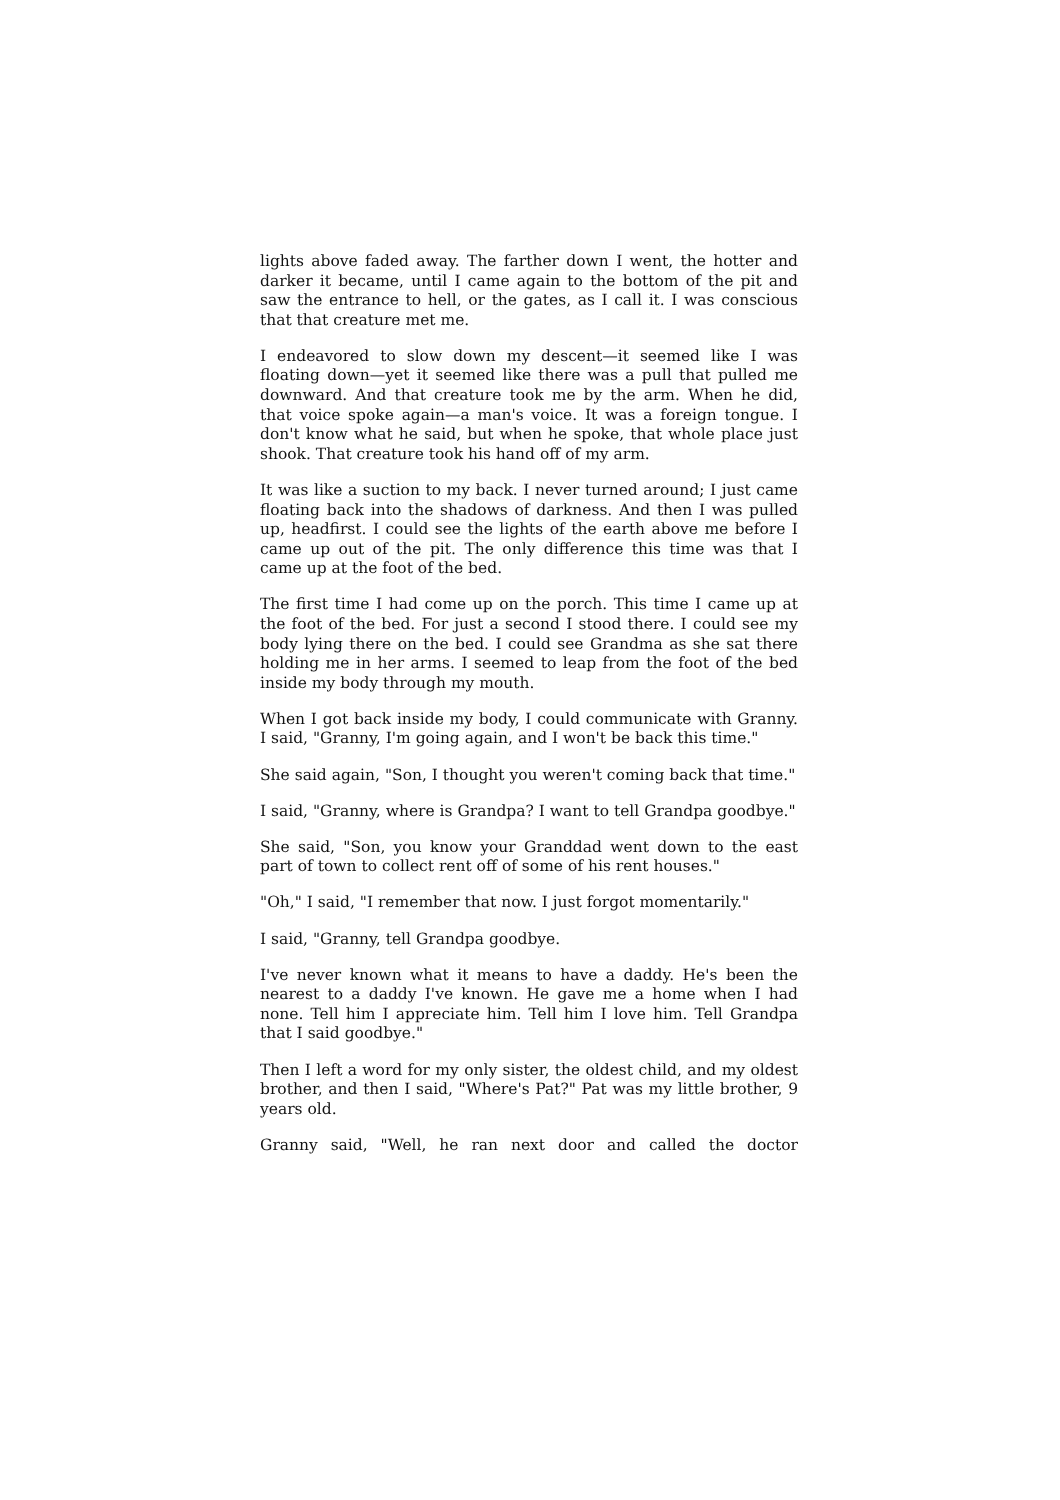lights above faded away. The farther down I went, the hotter and darker it became, until I came again to the bottom of the pit and saw the entrance to hell, or the gates, as I call it. I was conscious that that creature met me.
I endeavored to slow down my descent—it seemed like I was floating down—yet it seemed like there was a pull that pulled me downward. And that creature took me by the arm. When he did, that voice spoke again—a man's voice. It was a foreign tongue. I don't know what he said, but when he spoke, that whole place just shook. That creature took his hand off of my arm.
It was like a suction to my back. I never turned around; I just came floating back into the shadows of darkness. And then I was pulled up, headfirst. I could see the lights of the earth above me before I came up out of the pit. The only difference this time was that I came up at the foot of the bed.
The first time I had come up on the porch. This time I came up at the foot of the bed. For just a second I stood there. I could see my body lying there on the bed. I could see Grandma as she sat there holding me in her arms. I seemed to leap from the foot of the bed inside my body through my mouth.
When I got back inside my body, I could communicate with Granny. I said, "Granny, I'm going again, and I won't be back this time."
She said again, "Son, I thought you weren't coming back that time."
I said, "Granny, where is Grandpa? I want to tell Grandpa goodbye."
She said, "Son, you know your Granddad went down to the east part of town to collect rent off of some of his rent houses."
"Oh," I said, "I remember that now. I just forgot momentarily."
I said, "Granny, tell Grandpa goodbye.
I've never known what it means to have a daddy. He's been the nearest to a daddy I've known. He gave me a home when I had none. Tell him I appreciate him. Tell him I love him. Tell Grandpa that I said goodbye."
Then I left a word for my only sister, the oldest child, and my oldest brother, and then I said, "Where's Pat?" Pat was my little brother, 9 years old.
Granny said, "Well, he ran next door and called the doctor